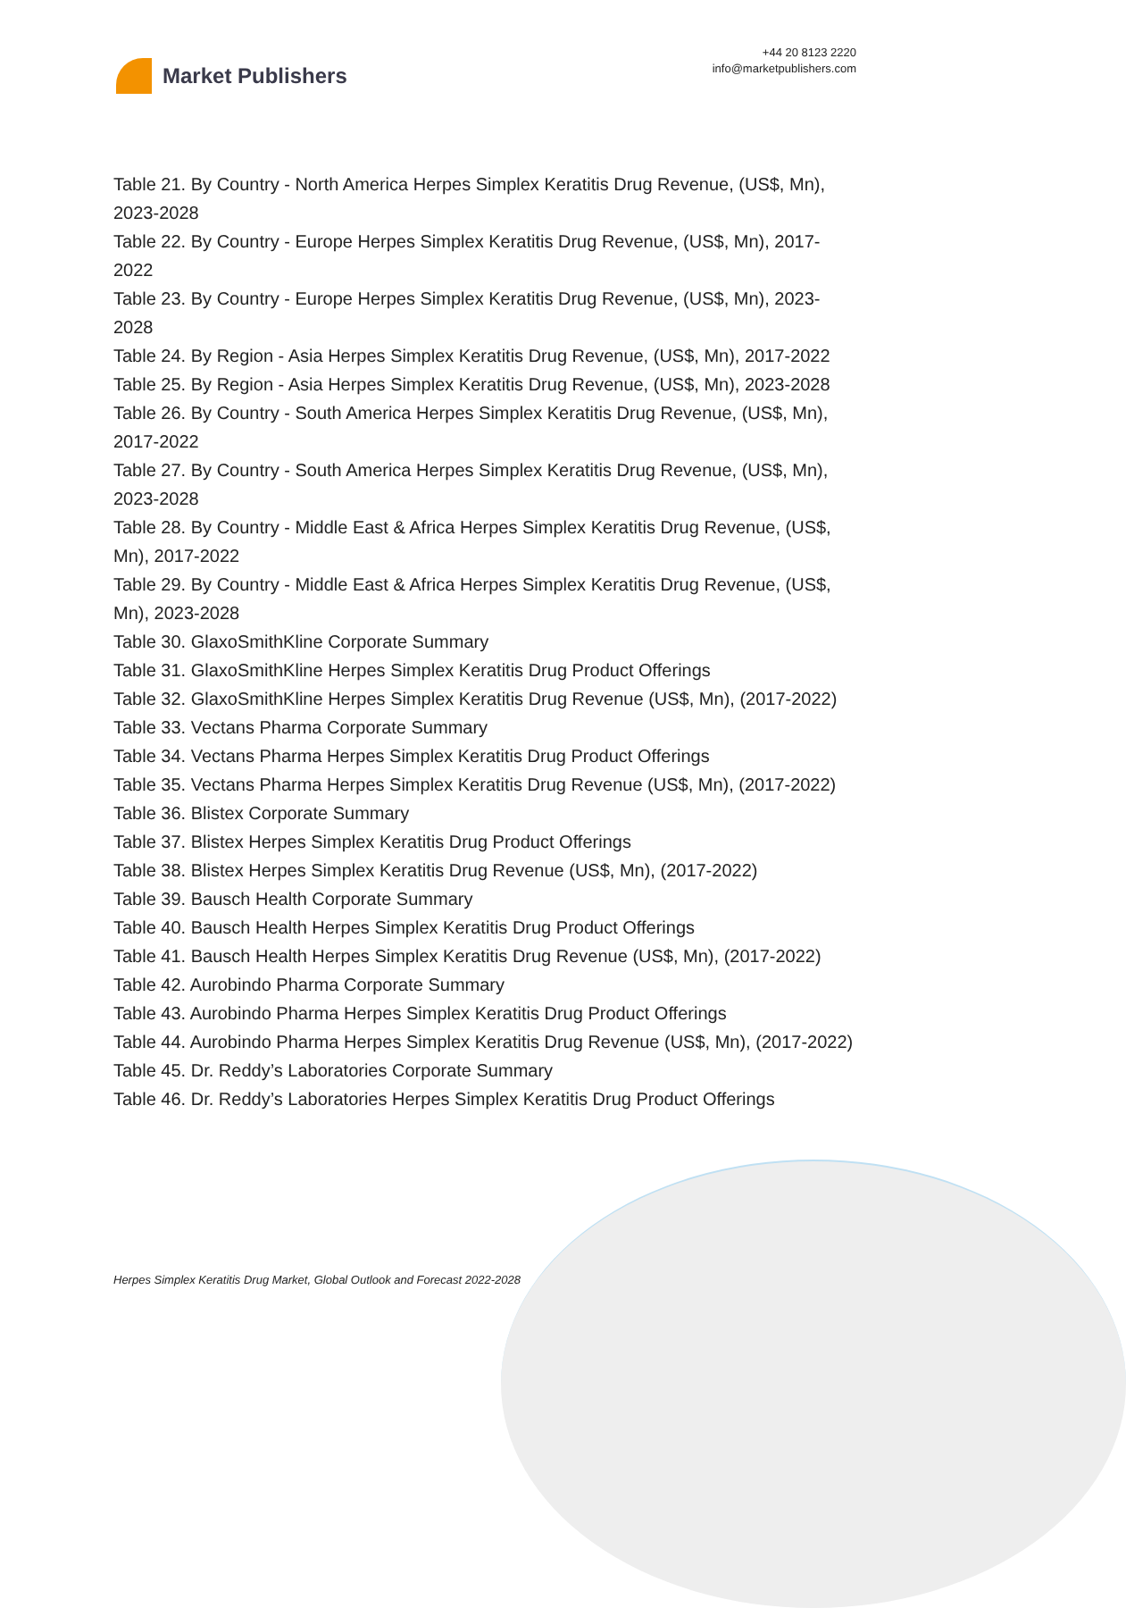Market Publishers
+44 20 8123 2220
info@marketpublishers.com
Table 21. By Country - North America Herpes Simplex Keratitis Drug Revenue, (US$, Mn), 2023-2028
Table 22. By Country - Europe Herpes Simplex Keratitis Drug Revenue, (US$, Mn), 2017-2022
Table 23. By Country - Europe Herpes Simplex Keratitis Drug Revenue, (US$, Mn), 2023-2028
Table 24. By Region - Asia Herpes Simplex Keratitis Drug Revenue, (US$, Mn), 2017-2022
Table 25. By Region - Asia Herpes Simplex Keratitis Drug Revenue, (US$, Mn), 2023-2028
Table 26. By Country - South America Herpes Simplex Keratitis Drug Revenue, (US$, Mn), 2017-2022
Table 27. By Country - South America Herpes Simplex Keratitis Drug Revenue, (US$, Mn), 2023-2028
Table 28. By Country - Middle East & Africa Herpes Simplex Keratitis Drug Revenue, (US$, Mn), 2017-2022
Table 29. By Country - Middle East & Africa Herpes Simplex Keratitis Drug Revenue, (US$, Mn), 2023-2028
Table 30. GlaxoSmithKline Corporate Summary
Table 31. GlaxoSmithKline Herpes Simplex Keratitis Drug Product Offerings
Table 32. GlaxoSmithKline Herpes Simplex Keratitis Drug Revenue (US$, Mn), (2017-2022)
Table 33. Vectans Pharma Corporate Summary
Table 34. Vectans Pharma Herpes Simplex Keratitis Drug Product Offerings
Table 35. Vectans Pharma Herpes Simplex Keratitis Drug Revenue (US$, Mn), (2017-2022)
Table 36. Blistex Corporate Summary
Table 37. Blistex Herpes Simplex Keratitis Drug Product Offerings
Table 38. Blistex Herpes Simplex Keratitis Drug Revenue (US$, Mn), (2017-2022)
Table 39. Bausch Health Corporate Summary
Table 40. Bausch Health Herpes Simplex Keratitis Drug Product Offerings
Table 41. Bausch Health Herpes Simplex Keratitis Drug Revenue (US$, Mn), (2017-2022)
Table 42. Aurobindo Pharma Corporate Summary
Table 43. Aurobindo Pharma Herpes Simplex Keratitis Drug Product Offerings
Table 44. Aurobindo Pharma Herpes Simplex Keratitis Drug Revenue (US$, Mn), (2017-2022)
Table 45. Dr. Reddy’s Laboratories Corporate Summary
Table 46. Dr. Reddy’s Laboratories Herpes Simplex Keratitis Drug Product Offerings
Herpes Simplex Keratitis Drug Market, Global Outlook and Forecast 2022-2028